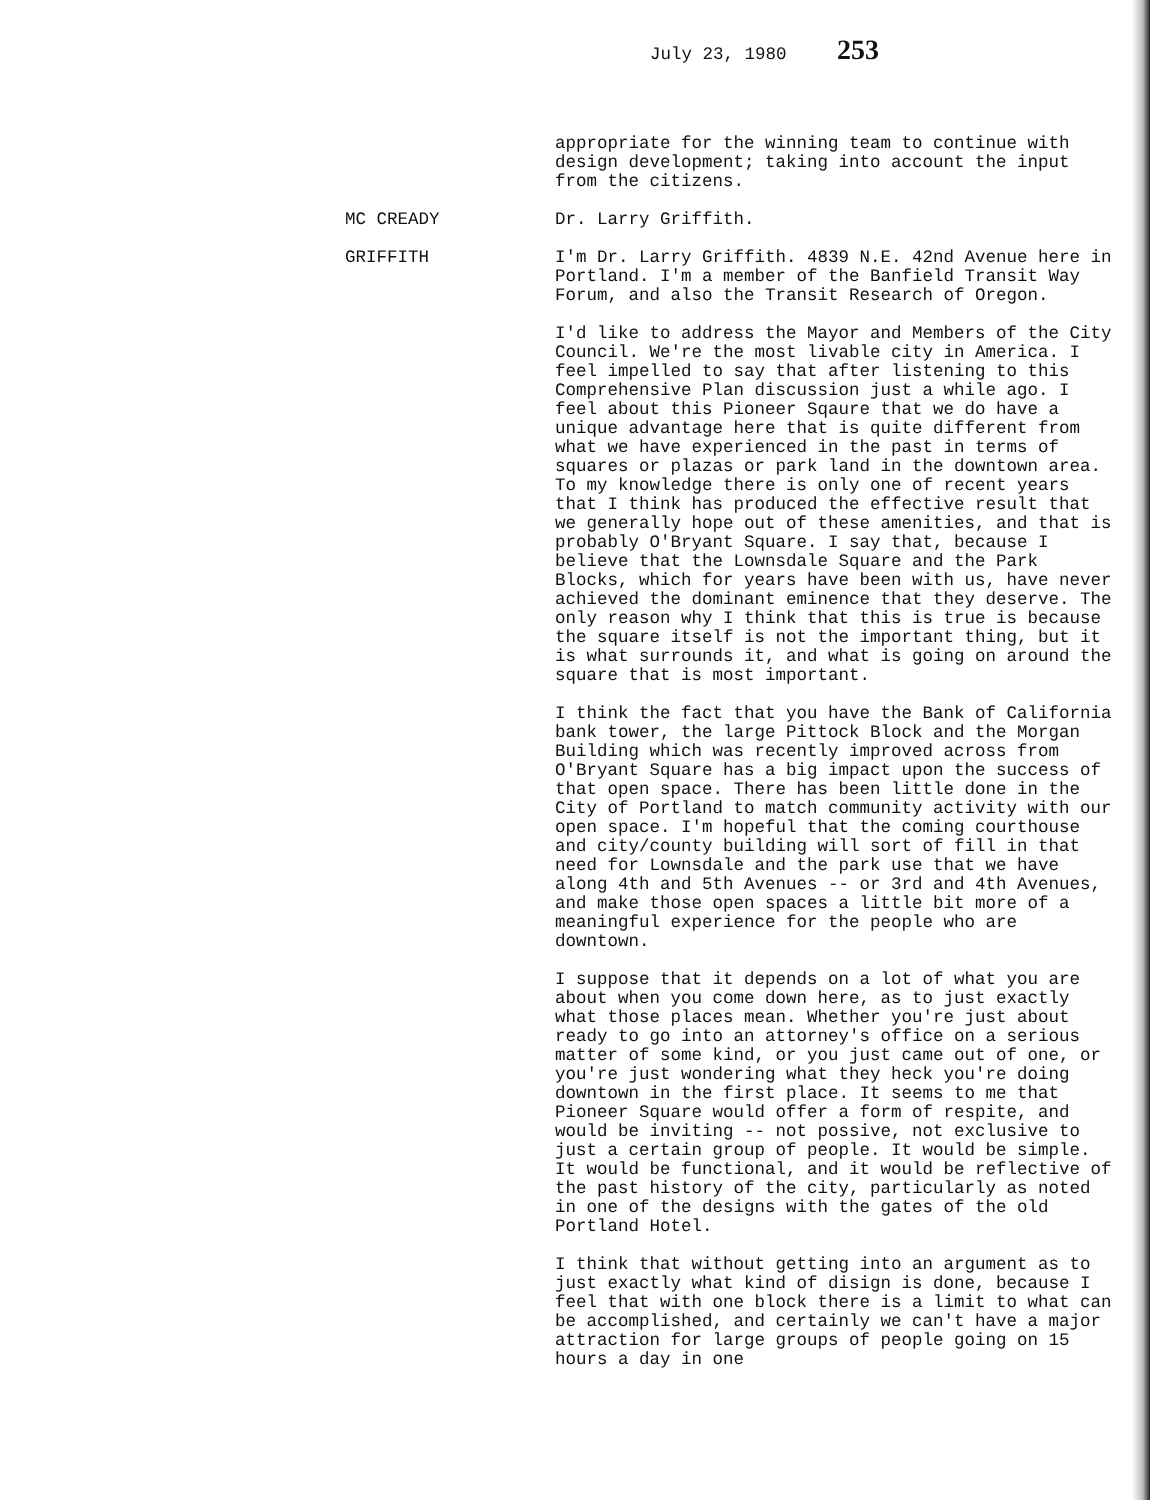July 23, 1980 253
appropriate for the winning team to continue with design development; taking into account the input from the citizens.
MC CREADY Dr. Larry Griffith.
GRIFFITH I'm Dr. Larry Griffith. 4839 N.E. 42nd Avenue here in Portland. I'm a member of the Banfield Transit Way Forum, and also the Transit Research of Oregon.
I'd like to address the Mayor and Members of the City Council. We're the most livable city in America. I feel impelled to say that after listening to this Comprehensive Plan discussion just a while ago. I feel about this Pioneer Sqaure that we do have a unique advantage here that is quite different from what we have experienced in the past in terms of squares or plazas or park land in the downtown area. To my knowledge there is only one of recent years that I think has produced the effective result that we generally hope out of these amenities, and that is probably O'Bryant Square. I say that, because I believe that the Lownsdale Square and the Park Blocks, which for years have been with us, have never achieved the dominant eminence that they deserve. The only reason why I think that this is true is because the square itself is not the important thing, but it is what surrounds it, and what is going on around the square that is most important.
I think the fact that you have the Bank of California bank tower, the large Pittock Block and the Morgan Building which was recently improved across from O'Bryant Square has a big impact upon the success of that open space. There has been little done in the City of Portland to match community activity with our open space. I'm hopeful that the coming courthouse and city/county building will sort of fill in that need for Lownsdale and the park use that we have along 4th and 5th Avenues -- or 3rd and 4th Avenues, and make those open spaces a little bit more of a meaningful experience for the people who are downtown.
I suppose that it depends on a lot of what you are about when you come down here, as to just exactly what those places mean. Whether you're just about ready to go into an attorney's office on a serious matter of some kind, or you just came out of one, or you're just wondering what they heck you're doing downtown in the first place. It seems to me that Pioneer Square would offer a form of respite, and would be inviting -- not possive, not exclusive to just a certain group of people. It would be simple. It would be functional, and it would be reflective of the past history of the city, particularly as noted in one of the designs with the gates of the old Portland Hotel.
I think that without getting into an argument as to just exactly what kind of disign is done, because I feel that with one block there is a limit to what can be accomplished, and certainly we can't have a major attraction for large groups of people going on 15 hours a day in one